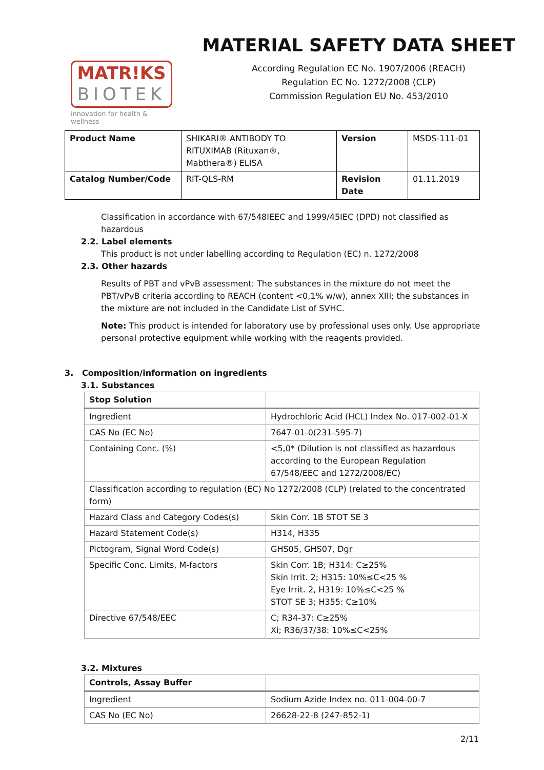MATR!KS
BIOTEK
innovation for health & wellness
MATERIAL SAFETY DATA SHEET
According Regulation EC No. 1907/2006 (REACH)
Regulation EC No. 1272/2008 (CLP)
Commission Regulation EU No. 453/2010
| Product Name | SHIKARI® ANTIBODY TO RITUXIMAB (Rituxan®, Mabthera®) ELISA | Version | MSDS-111-01 |
| Catalog Number/Code | RIT-QLS-RM | Revision Date | 01.11.2019 |
Classification in accordance with 67/548IEEC and 1999/45IEC (DPD) not classified as hazardous
2.2. Label elements
This product is not under labelling according to Regulation (EC) n. 1272/2008
2.3. Other hazards
Results of PBT and vPvB assessment: The substances in the mixture do not meet the PBT/vPvB criteria according to REACH (content <0,1% w/w), annex XIII; the substances in the mixture are not included in the Candidate List of SVHC.
Note: This product is intended for laboratory use by professional uses only. Use appropriate personal protective equipment while working with the reagents provided.
3. Composition/information on ingredients
3.1. Substances
| Stop Solution | |
| Ingredient | Hydrochloric Acid (HCL) Index No. 017-002-01-X |
| CAS No (EC No) | 7647-01-0(231-595-7) |
| Containing Conc. (%) | <5,0* (Dilution is not classified as hazardous according to the European Regulation 67/548/EEC and 1272/2008/EC) |
| Classification according to regulation (EC) No 1272/2008 (CLP) (related to the concentrated form) | |
| Hazard Class and Category Codes(s) | Skin Corr. 1B STOT SE 3 |
| Hazard Statement Code(s) | H314, H335 |
| Pictogram, Signal Word Code(s) | GHS05, GHS07, Dgr |
| Specific Conc. Limits, M-factors | Skin Corr. 1B; H314: C≥25% Skin Irrit. 2; H315: 10%≤C<25 % Eye Irrit. 2, H319: 10%≤C<25 % STOT SE 3; H355: C≥10% |
| Directive 67/548/EEC | C; R34-37: C≥25% Xi; R36/37/38: 10%≤C<25% |
3.2. Mixtures
| Controls, Assay Buffer | |
| Ingredient | Sodium Azide Index no. 011-004-00-7 |
| CAS No (EC No) | 26628-22-8 (247-852-1) |
2/11